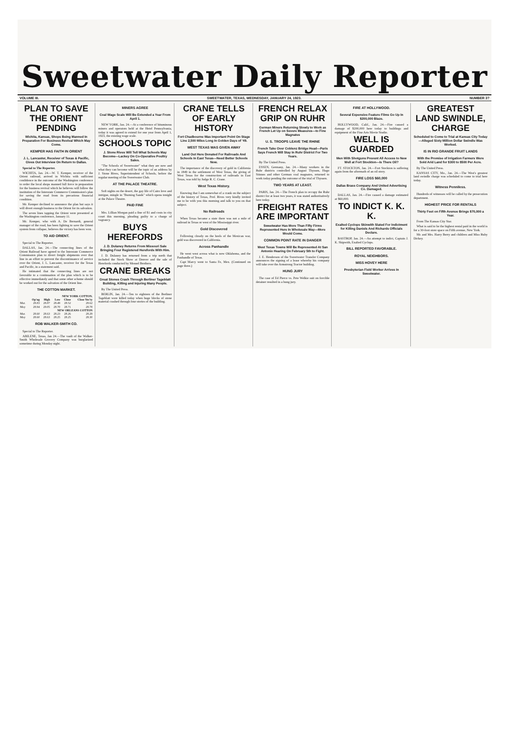Sweetwater Daily Reporter
VOLUME III. SWEETWATER, TEXAS, WEDNESDAY, JANUARY 24, 1923. NUMBER 3?
PLAN TO SAVE THE ORIENT PENDING
Wichita, Kansas, Shops Being Manned In Preparation For Business Revival Which May Come.
KEMPER HAS FAITH IN ORIENT
J. L. Lancaster, Receiver of Texas & Pacific, Gives Out Interview On Return to Dallas.
Special to The Reporter.
WICHITA, Jan. 24.—W. T. Kemper, receiver of the Orient railroad, arrived in Wichita with sufficient confidence in the outcome of the Washington conference to order the local shops manned full force in preparation for the business revival which he believes will follow the institution of the Interstate Commerce Commission's plan for saving the road from its precarious financial condition.
Mr. Kemper declined to announce the plan but says it will divert enough business to the Orient for its salvation.
The seven lines tapping the Orient were presented at the Washington conference, January 11.
Mr. Kemper, who with A. De Bernardi, general manager of the road, has been fighting to save the Orient system from collapse, believes the victory has been won.
TO AID ORIENT.
Special to The Reporter.
DALLAS, Jan. 24.—The connecting lines of the Orient Railroad have agreed to the Interstate Commerce Commission plan to divert freight shipments over that line in an effort to prevent the discontinuance of service over the Orient, J. L. Lancaster, receiver for the Texas and Pacific, in a statement said.
He intimated that the connecting lines are not favorable to a continuation of the plan which is to be effective immediately and that some other scheme should be worked out for the salvation of the Orient line.
THE COTTON MARKET.
| NEW YORK COTTON. | | | | | |
| --- | --- | --- | --- | --- | --- |
| | Op'ng | High | Low | Close | Close Yes'ty |
| Mar. | 28.83 | 28.87 | 28.49 | 28.52 | 28.62 |
| May | 28.94 | 29.05 | 28.70 | 28.71 | 28.78 |
| NEW ORLEANS COTTON | | | | | |
| Mar. | 28.60 | 28.63 | 28.23 | 28.26 | 28.29 |
| May | 28.60 | 28.63 | 28.25 | 28.25 | 28.30 |
ROB WALKER-SMITH CO.
Special to The Reporter.
ABILENE, Texas, Jan 24.—The vault of the Walker-Smith Wholesale Grocery Company was burglarized sometime during Monday night.
MINERS AGREE
Coal Wage Scale Will Be Extended a Year From April 1.
NEW YORK, Jan. 24.—At a conference of bituminous miners and operators held at the Hotel Pennsylvania, today it was agreed to extend for one year from April 1, 1923, the existing wage scale.
SCHOOLS TOPIC
J. Stone Rives Will Tell What Schools May Become—Lackey On Co-Operative Poultry Sales.
"The Schools of Sweetwater" what they are now and what they can become will be the topic of an address by J. Stone Rives, Superintendent of Schools, before the regular meeting of the Sweetwater Club.
AT THE PALACE THEATRE.
Soft nights on the desert, the gay life of Cairo love and intrigue, mingle in "Burning Sands" which opens tonight at the Palace Theatre.
PAID FINE
Mrs. Lillian Morgan paid a fine of $1 and costs in city court this morning, pleading guilty to a charge of vagrancy.
BUYS HEREFORDS
J. D. Dulaney Returns From Missouri Sale Bringing Four Registered Herefords With Him.
J. D. Dulaney has returned from a trip north that included the Stock Show at Denver and the sale of Herefords conducted by Mousel Brothers.
CRANE BREAKS
Great Stones Crash Through Berliner Tageblatt Building, Killing and Injuring Many People.
By The United Press.
BERLIN, Jan. 24.—Ten to eighteen of the Berliner Tageblatt were killed today when huge blocks of stone material crashed through four stories of the building.
CRANE TELLS OF EARLY HISTORY
Fort Chadbourne Was Important Point On Stage Line 2,500 Miles Long In Golden Days of '49.
WEST TEXAS WAS GIVEN AWAY
Land Out Here Donated For Railroads And Schools In East Texas—Need Better Schools Now.
The importance of the discovery of gold in California in 1849 in the settlement of West Texas, the giving of West Texas for the construction of railroads in East Texas, was told by Judge R. C. Crane.
West Texas History.
Knowing that I am somewhat of a crank on the subject of the history of Texas, Prof. Rives very kindly invited me to be with you this morning and talk to you on that subject.
No Railroads
When Texas became a state there was not a mile of railroad in Texas or west of the Mississippi river.
Gold Discovered
Following closely on the heels of the Mexican war, gold was discovered in California.
Across Panhandle
He went west across what is now Oklahoma, and the Panhandle of Texas.
Capt Marcy went to Santa Fe, Mex. (Continued on page three.)
FRENCH RELAX GRIP ON RUHR
German Miners Returning Slowly to Work as French Let Up on Severe Measures—to Fine Magnates
U. S. TROOPS LEAVE THE RHINE
French Take Over Coblenz Bridge Head—Paris Says French Will Stay In Ruhr District For Two Years.
By The United Press.
ESSEN, Germany, Jan. 24.—Many workers in the Ruhr districts controlled by August Thyssen, Hugo Stinnes and other German coal magnates, returned to work today pending the outcome of the trial of Thyssen.
TWO YEARS AT LEAST.
PARIS, Jan. 24.—The French plan to occupy the Ruhr district for at least two years, it was stated authoritatively here today.
FREIGHT RATES ARE IMPORTANT
Sweetwater Has More Than Fifty Firms Represented Here In Wholesale Way—More Would Come.
COMMON POINT RATE IN DANGER
West Texas Towns Will Be Represented At San Antonio Hearing On February 5th to Fight.
J. E. Henderson of the Sweetwater Transfer Company announces the signing of a lease whereby his company will take over the Armstrong Tractor building.
HUNG JURY
The case of Ed Pierce vs. Pete Welkie suit on forcible detainer resulted in a hung jury.
FIRE AT HOLLYWOOD.
Several Expensive Feature Films Go Up In $200,000 Blaze.
HOLLYWOOD, Calif., Jan. 24.—Fire caused a damage of $200,000 here today to buildings and equipment of the Fine Arts Movie Studio.
WELL IS GUARDED
Men With Shotguns Prevent All Access to New Well at Fort Stockton—Is There Oil?
FT. STOCKTON, Jan. 24.—Fort Stockton is suffering again from the aftermath of an oil story.
FIRE LOSS $60,000
Dallas Brass Company And United Advertising Co. Damaged.
DALLAS, Jan. 24.—Fire caused a damage estimated at $60,000.
TO INDICT K. K. K.
Exalted Cyclops Skinwith Slated For Indictment for Killing Daniels And Richards Officials Declare.
BASTROP, Jan. 24.—An attempt to indict, Captain J. K. Skipwith, Exalted Cyclops.
BILL REPORTED FAVORABLE.
ROYAL NEIGHBORS.
MISS HOVEY HERE
Presbyterian Field Worker Arrives In Sweetwater.
GREATEST LAND SWINDLE, CHARGE
Scheduled to Come to Trial at Kansas City Today—Alleged Sixty Million Dollar Swindle Was Worked.
IS IN RIO GRANDE FRUIT LANDS
With the Promise of Irrigation Farmers Were Sold Arid Land for $300 to $500 Per Acre.
By The United Press.
KANSAS CITY, Mo., Jan. 24.—The West's greatest land swindle charge was scheduled to come to trial here today.
Witness Penniless.
Hundreds of witnesses will be called by the prosecution department.
HIGHEST PRICE FOR RENTALS
Thirty Feet on Fifth Avenue Brings $70,000 a Year.
From The Kansas City Star.
What is said to be the highest rental paid in the world is for a 30-foot store space on Fifth avenue, New York.
Mr. and Mrs. Harry Berry and children and Miss Ruby Dickey.